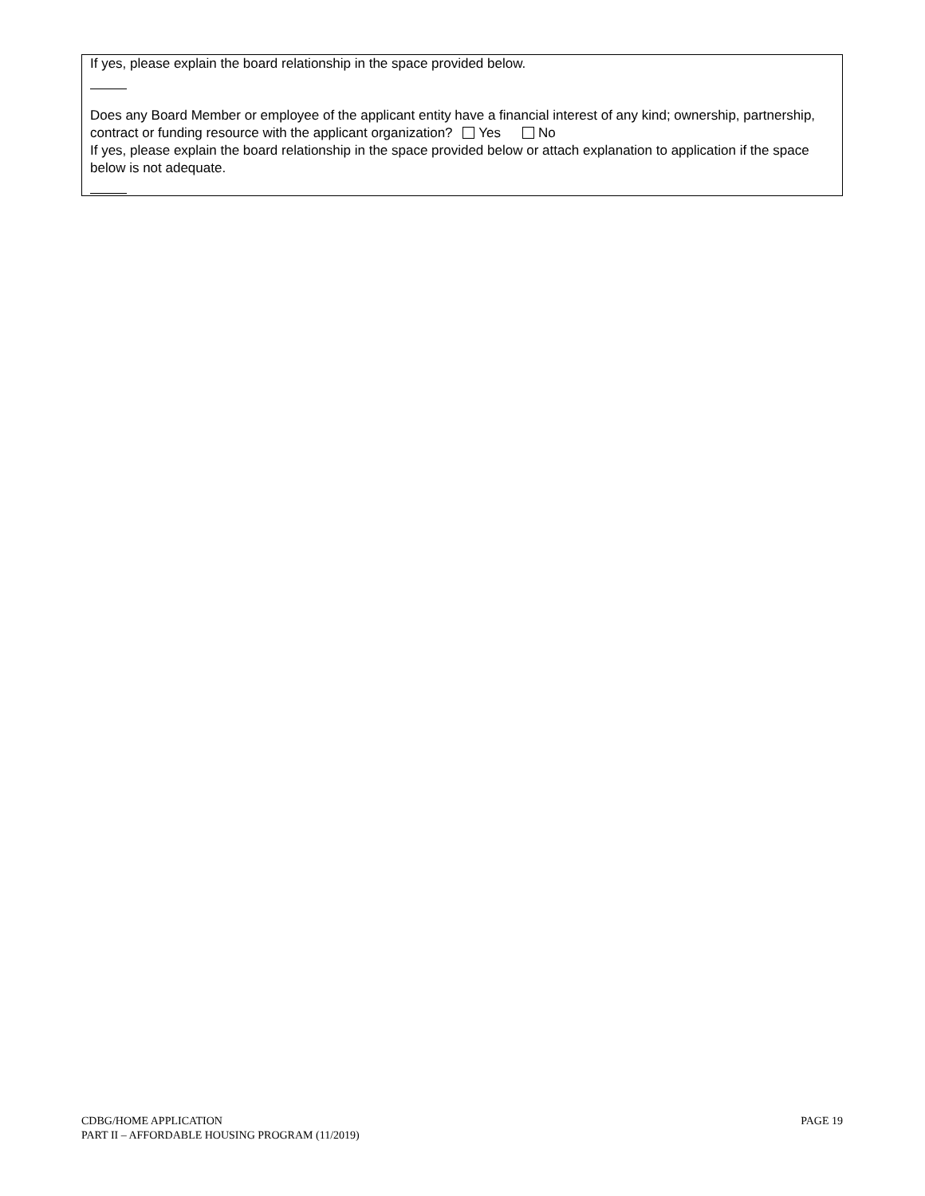If yes, please explain the board relationship in the space provided below.
Does any Board Member or employee of the applicant entity have a financial interest of any kind; ownership, partnership, contract or funding resource with the applicant organization? Yes No
If yes, please explain the board relationship in the space provided below or attach explanation to application if the space below is not adequate.
CDBG/HOME APPLICATION
PART II – AFFORDABLE HOUSING PROGRAM (11/2019)
PAGE 19